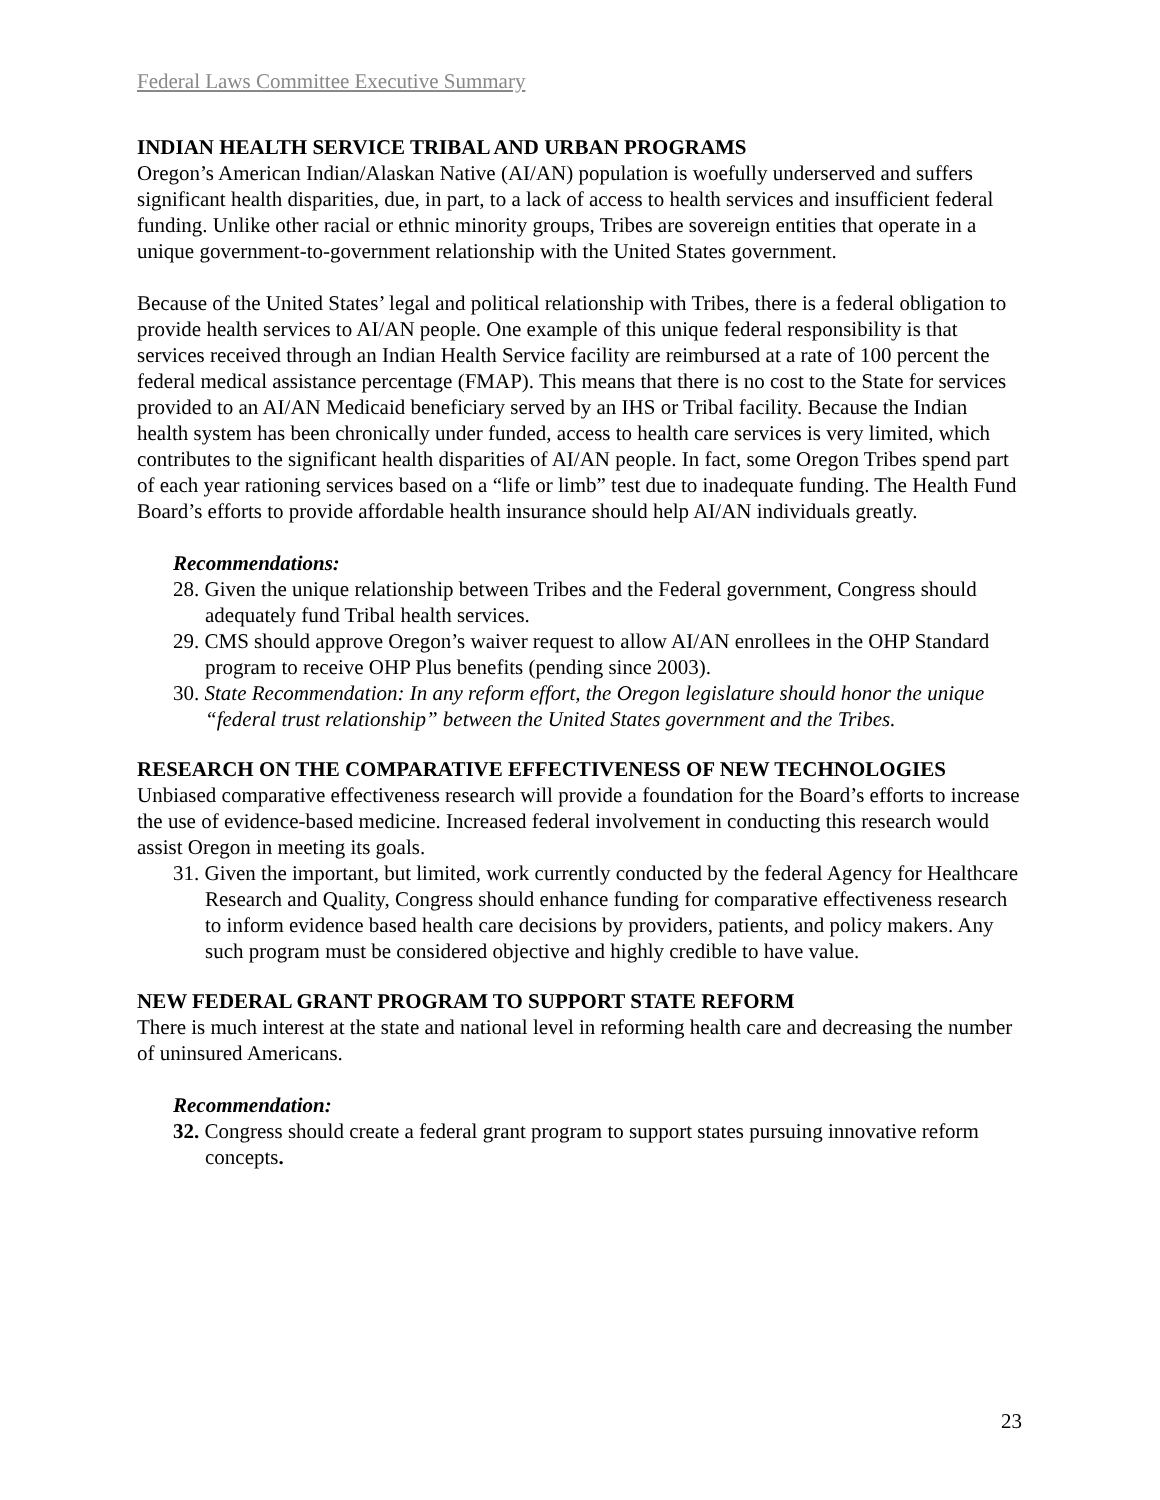Federal Laws Committee Executive Summary
INDIAN HEALTH SERVICE TRIBAL AND URBAN PROGRAMS
Oregon’s American Indian/Alaskan Native (AI/AN) population is woefully underserved and suffers significant health disparities, due, in part, to a lack of access to health services and insufficient federal funding. Unlike other racial or ethnic minority groups, Tribes are sovereign entities that operate in a unique government-to-government relationship with the United States government.
Because of the United States’ legal and political relationship with Tribes, there is a federal obligation to provide health services to AI/AN people. One example of this unique federal responsibility is that services received through an Indian Health Service facility are reimbursed at a rate of 100 percent the federal medical assistance percentage (FMAP). This means that there is no cost to the State for services provided to an AI/AN Medicaid beneficiary served by an IHS or Tribal facility. Because the Indian health system has been chronically under funded, access to health care services is very limited, which contributes to the significant health disparities of AI/AN people. In fact, some Oregon Tribes spend part of each year rationing services based on a “life or limb” test due to inadequate funding. The Health Fund Board’s efforts to provide affordable health insurance should help AI/AN individuals greatly.
Recommendations:
28. Given the unique relationship between Tribes and the Federal government, Congress should adequately fund Tribal health services.
29. CMS should approve Oregon’s waiver request to allow AI/AN enrollees in the OHP Standard program to receive OHP Plus benefits (pending since 2003).
30. State Recommendation: In any reform effort, the Oregon legislature should honor the unique “federal trust relationship” between the United States government and the Tribes.
RESEARCH ON THE COMPARATIVE EFFECTIVENESS OF NEW TECHNOLOGIES
Unbiased comparative effectiveness research will provide a foundation for the Board’s efforts to increase the use of evidence-based medicine. Increased federal involvement in conducting this research would assist Oregon in meeting its goals.
31. Given the important, but limited, work currently conducted by the federal Agency for Healthcare Research and Quality, Congress should enhance funding for comparative effectiveness research to inform evidence based health care decisions by providers, patients, and policy makers. Any such program must be considered objective and highly credible to have value.
NEW FEDERAL GRANT PROGRAM TO SUPPORT STATE REFORM
There is much interest at the state and national level in reforming health care and decreasing the number of uninsured Americans.
Recommendation:
32. Congress should create a federal grant program to support states pursuing innovative reform concepts.
23